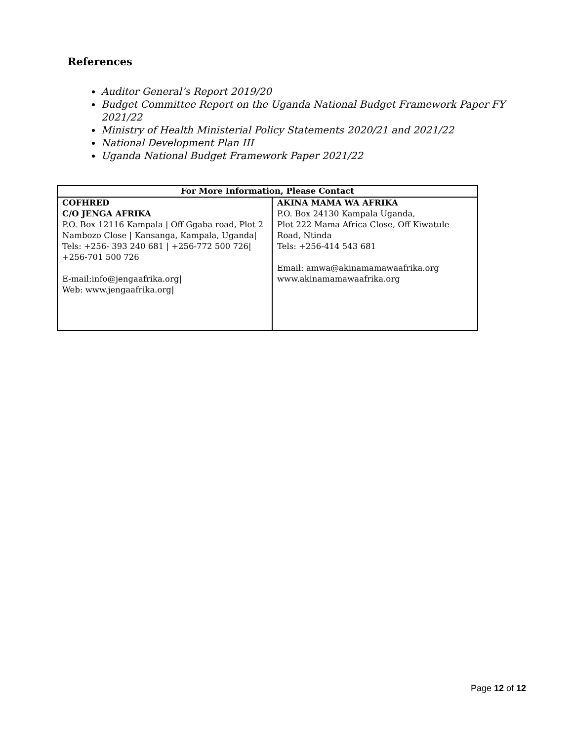References
Auditor General’s Report 2019/20
Budget Committee Report on the Uganda National Budget Framework Paper FY 2021/22
Ministry of Health Ministerial Policy Statements 2020/21 and 2021/22
National Development Plan III
Uganda National Budget Framework Paper 2021/22
| For More Information, Please Contact | |
| --- | --- |
| COFHRED C/O JENGA AFRIKA P.O. Box 12116 Kampala / Off Ggaba road, Plot 2 Nambozo Close / Kansanga, Kampala, Uganda/ Tels: +256- 393 240 681 / +256-772 500 726/ +256-701 500 726 E-mail: info@jengaafrika.org / Web: www.jengaafrika.org / | AKINA MAMA WA AFRIKA P.O. Box 24130 Kampala Uganda, Plot 222 Mama Africa Close, Off Kiwatule Road, Ntinda Tels: +256-414 543 681 Email: amwa@akinamamawaafrika.org www.akinamamawaafrika.org |
Page 12 of 12